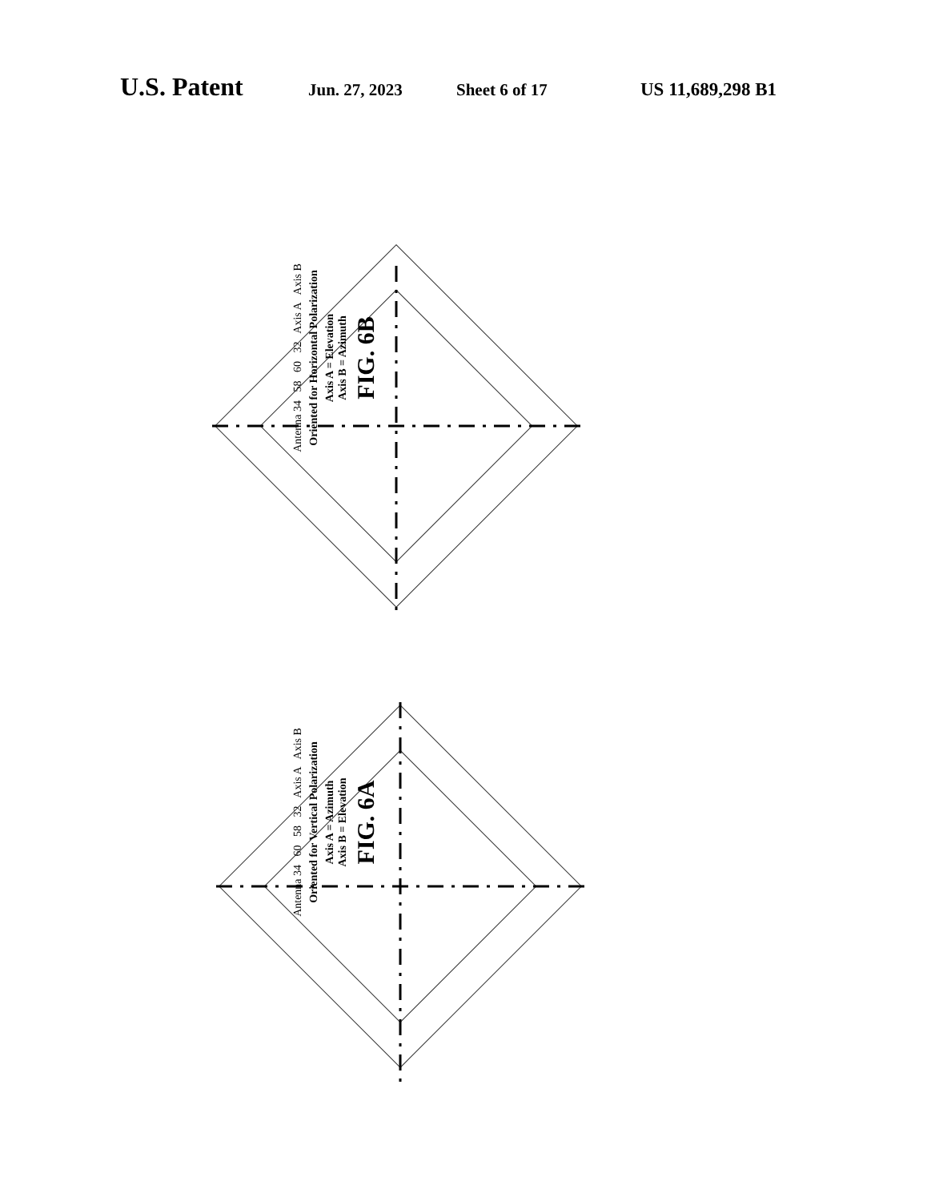U.S. Patent Jun. 27, 2023 Sheet 6 of 17 US 11,689,298 B1
Antenna 34 58 60 32 Axis A Axis B
Oriented for Horizontal Polarization
Axis A = Elevation
Axis B = Azimuth
FIG. 6B
Antenna 34 60 58 32 Axis A Axis B
Oriented for Vertical Polarization
Axis A = Azimuth
Axis B = Elevation
FIG. 6A